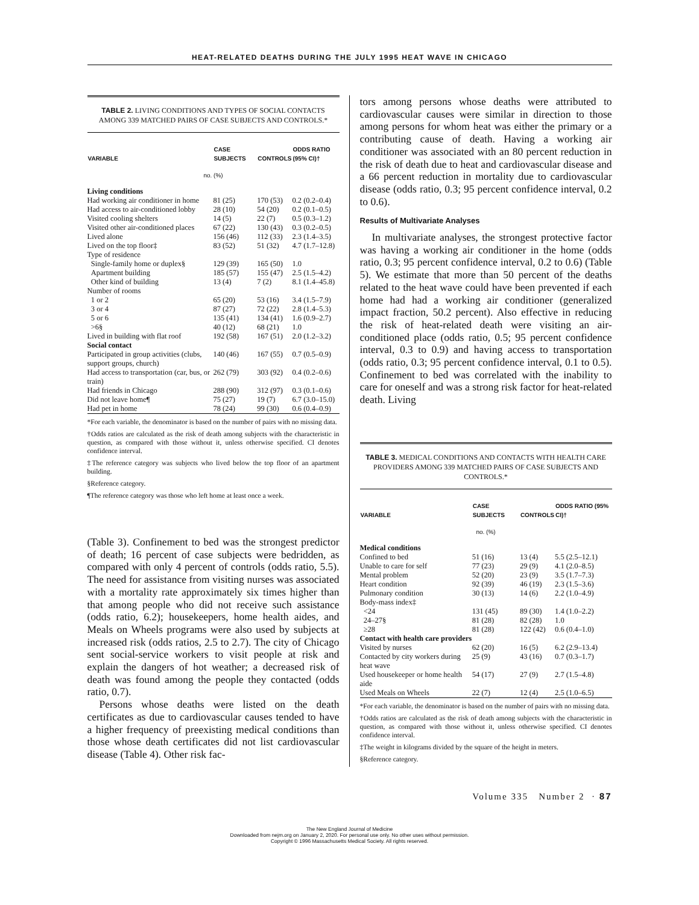HEAT-RELATED DEATHS DURING THE JULY 1995 HEAT WAVE IN CHICAGO
TABLE 2. LIVING CONDITIONS AND TYPES OF SOCIAL CONTACTS AMONG 339 MATCHED PAIRS OF CASE SUBJECTS AND CONTROLS.*
| VARIABLE | CASE SUBJECTS | CONTROLS | ODDS RATIO (95% CI)† |
| --- | --- | --- | --- |
| no. (%) | | | |
| Living conditions | | | |
| Had working air conditioner in home | 81 (25) | 170 (53) | 0.2 (0.2–0.4) |
| Had access to air-conditioned lobby | 28 (10) | 54 (20) | 0.2 (0.1–0.5) |
| Visited cooling shelters | 14 (5) | 22 (7) | 0.5 (0.3–1.2) |
| Visited other air-conditioned places | 67 (22) | 130 (43) | 0.3 (0.2–0.5) |
| Lived alone | 156 (46) | 112 (33) | 2.3 (1.4–3.5) |
| Lived on the top floor‡ | 83 (52) | 51 (32) | 4.7 (1.7–12.8) |
| Type of residence | | | |
| Single-family home or duplex§ | 129 (39) | 165 (50) | 1.0 |
| Apartment building | 185 (57) | 155 (47) | 2.5 (1.5–4.2) |
| Other kind of building | 13 (4) | 7 (2) | 8.1 (1.4–45.8) |
| Number of rooms | | | |
| 1 or 2 | 65 (20) | 53 (16) | 3.4 (1.5–7.9) |
| 3 or 4 | 87 (27) | 72 (22) | 2.8 (1.4–5.3) |
| 5 or 6 | 135 (41) | 134 (41) | 1.6 (0.9–2.7) |
| >6§ | 40 (12) | 68 (21) | 1.0 |
| Lived in building with flat roof | 192 (58) | 167 (51) | 2.0 (1.2–3.2) |
| Social contact | | | |
| Participated in group activities (clubs, support groups, church) | 140 (46) | 167 (55) | 0.7 (0.5–0.9) |
| Had access to transportation (car, bus, or train) | 262 (79) | 303 (92) | 0.4 (0.2–0.6) |
| Had friends in Chicago | 288 (90) | 312 (97) | 0.3 (0.1–0.6) |
| Did not leave home¶ | 75 (27) | 19 (7) | 6.7 (3.0–15.0) |
| Had pet in home | 78 (24) | 99 (30) | 0.6 (0.4–0.9) |
*For each variable, the denominator is based on the number of pairs with no missing data.
†Odds ratios are calculated as the risk of death among subjects with the characteristic in question, as compared with those without it, unless otherwise specified. CI denotes confidence interval.
‡The reference category was subjects who lived below the top floor of an apartment building.
§Reference category.
¶The reference category was those who left home at least once a week.
(Table 3). Confinement to bed was the strongest predictor of death; 16 percent of case subjects were bedridden, as compared with only 4 percent of controls (odds ratio, 5.5). The need for assistance from visiting nurses was associated with a mortality rate approximately six times higher than that among people who did not receive such assistance (odds ratio, 6.2); housekeepers, home health aides, and Meals on Wheels programs were also used by subjects at increased risk (odds ratios, 2.5 to 2.7). The city of Chicago sent social-service workers to visit people at risk and explain the dangers of hot weather; a decreased risk of death was found among the people they contacted (odds ratio, 0.7).
Persons whose deaths were listed on the death certificates as due to cardiovascular causes tended to have a higher frequency of preexisting medical conditions than those whose death certificates did not list cardiovascular disease (Table 4). Other risk fac-
tors among persons whose deaths were attributed to cardiovascular causes were similar in direction to those among persons for whom heat was either the primary or a contributing cause of death. Having a working air conditioner was associated with an 80 percent reduction in the risk of death due to heat and cardiovascular disease and a 66 percent reduction in mortality due to cardiovascular disease (odds ratio, 0.3; 95 percent confidence interval, 0.2 to 0.6).
Results of Multivariate Analyses
In multivariate analyses, the strongest protective factor was having a working air conditioner in the home (odds ratio, 0.3; 95 percent confidence interval, 0.2 to 0.6) (Table 5). We estimate that more than 50 percent of the deaths related to the heat wave could have been prevented if each home had had a working air conditioner (generalized impact fraction, 50.2 percent). Also effective in reducing the risk of heat-related death were visiting an air-conditioned place (odds ratio, 0.5; 95 percent confidence interval, 0.3 to 0.9) and having access to transportation (odds ratio, 0.3; 95 percent confidence interval, 0.1 to 0.5). Confinement to bed was correlated with the inability to care for oneself and was a strong risk factor for heat-related death. Living
TABLE 3. MEDICAL CONDITIONS AND CONTACTS WITH HEALTH CARE PROVIDERS AMONG 339 MATCHED PAIRS OF CASE SUBJECTS AND CONTROLS.*
| VARIABLE | CASE SUBJECTS | CONTROLS | ODDS RATIO (95% CI)† |
| --- | --- | --- | --- |
| no. (%) | | | |
| Medical conditions | | | |
| Confined to bed | 51 (16) | 13 (4) | 5.5 (2.5–12.1) |
| Unable to care for self | 77 (23) | 29 (9) | 4.1 (2.0–8.5) |
| Mental problem | 52 (20) | 23 (9) | 3.5 (1.7–7.3) |
| Heart condition | 92 (39) | 46 (19) | 2.3 (1.5–3.6) |
| Pulmonary condition | 30 (13) | 14 (6) | 2.2 (1.0–4.9) |
| Body-mass index‡ | | | |
| <24 | 131 (45) | 89 (30) | 1.4 (1.0–2.2) |
| 24–27§ | 81 (28) | 82 (28) | 1.0 |
| ≥28 | 81 (28) | 122 (42) | 0.6 (0.4–1.0) |
| Contact with health care providers | | | |
| Visited by nurses | 62 (20) | 16 (5) | 6.2 (2.9–13.4) |
| Contacted by city workers during heat wave | 25 (9) | 43 (16) | 0.7 (0.3–1.7) |
| Used housekeeper or home health aide | 54 (17) | 27 (9) | 2.7 (1.5–4.8) |
| Used Meals on Wheels | 22 (7) | 12 (4) | 2.5 (1.0–6.5) |
*For each variable, the denominator is based on the number of pairs with no missing data.
†Odds ratios are calculated as the risk of death among subjects with the characteristic in question, as compared with those without it, unless otherwise specified. CI denotes confidence interval.
‡The weight in kilograms divided by the square of the height in meters.
§Reference category.
Volume 335 Number 2 · 87
The New England Journal of Medicine
Downloaded from nejm.org on January 2, 2020. For personal use only. No other uses without permission.
Copyright © 1996 Massachusetts Medical Society. All rights reserved.